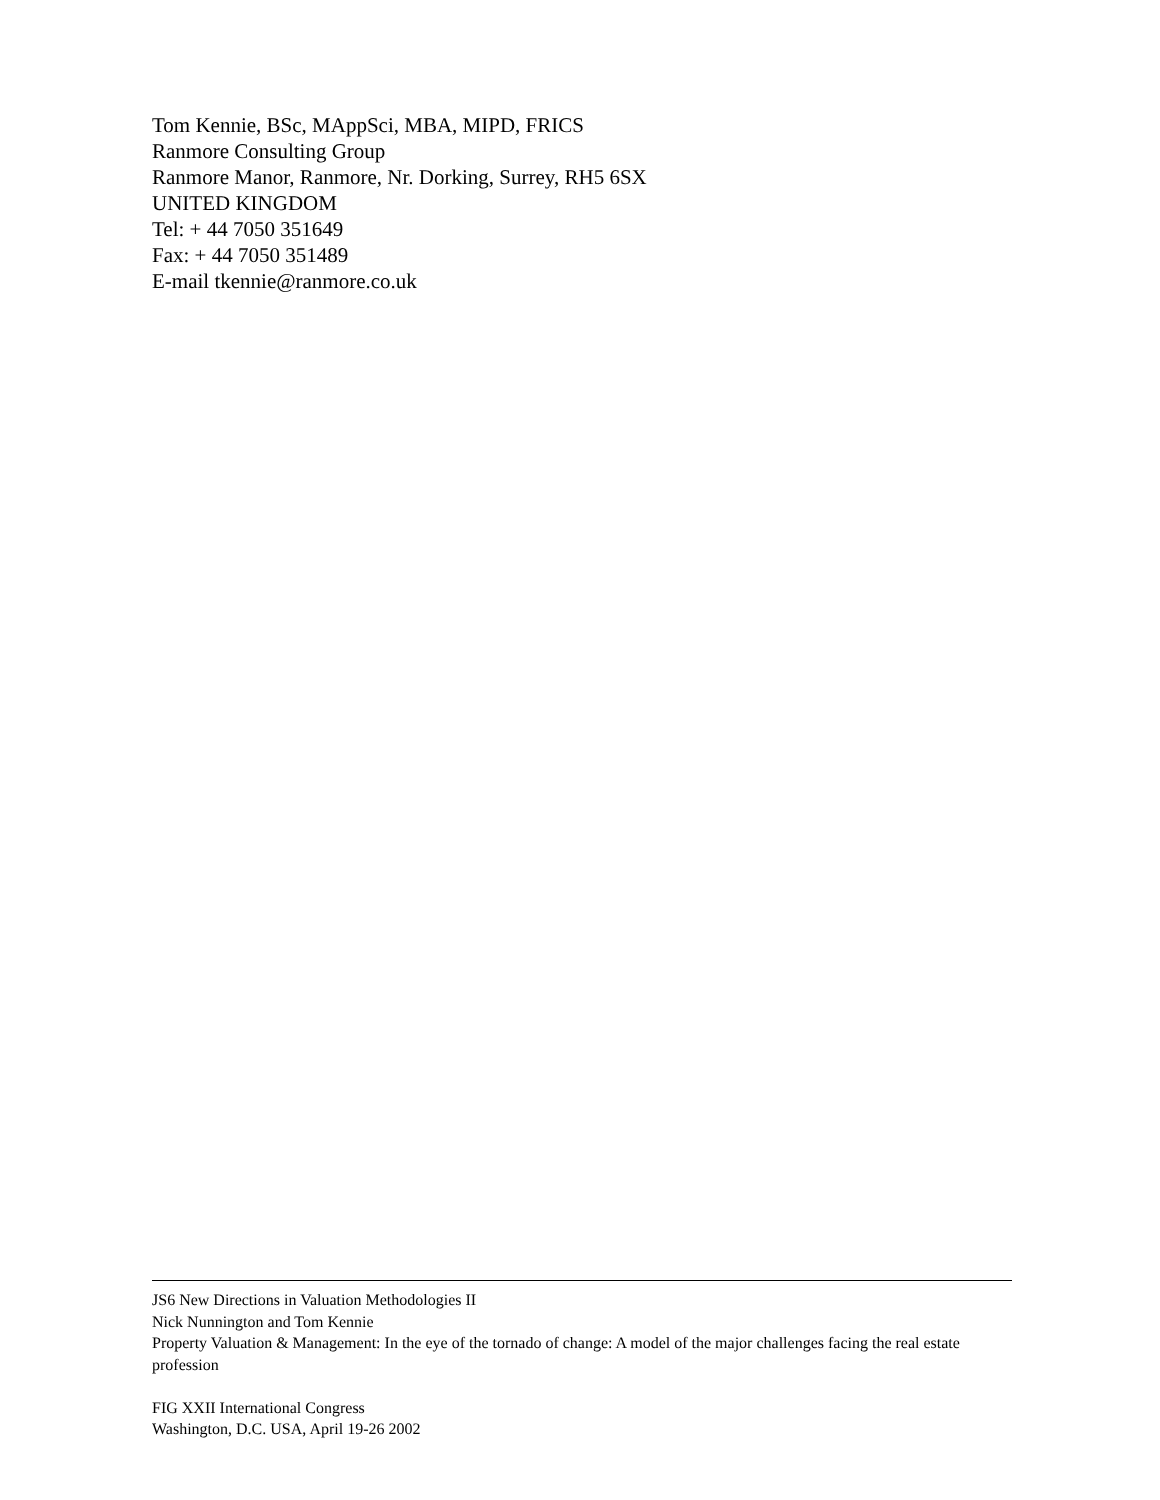Tom Kennie, BSc, MAppSci, MBA, MIPD, FRICS
Ranmore Consulting Group
Ranmore Manor, Ranmore, Nr. Dorking, Surrey, RH5 6SX
UNITED KINGDOM
Tel: + 44 7050 351649
Fax: + 44 7050 351489
E-mail tkennie@ranmore.co.uk
JS6 New Directions in Valuation Methodologies II
Nick Nunnington and Tom Kennie
Property Valuation & Management: In the eye of the tornado of change: A model of the major challenges facing the real estate profession
FIG XXII International Congress
Washington, D.C. USA, April 19-26 2002